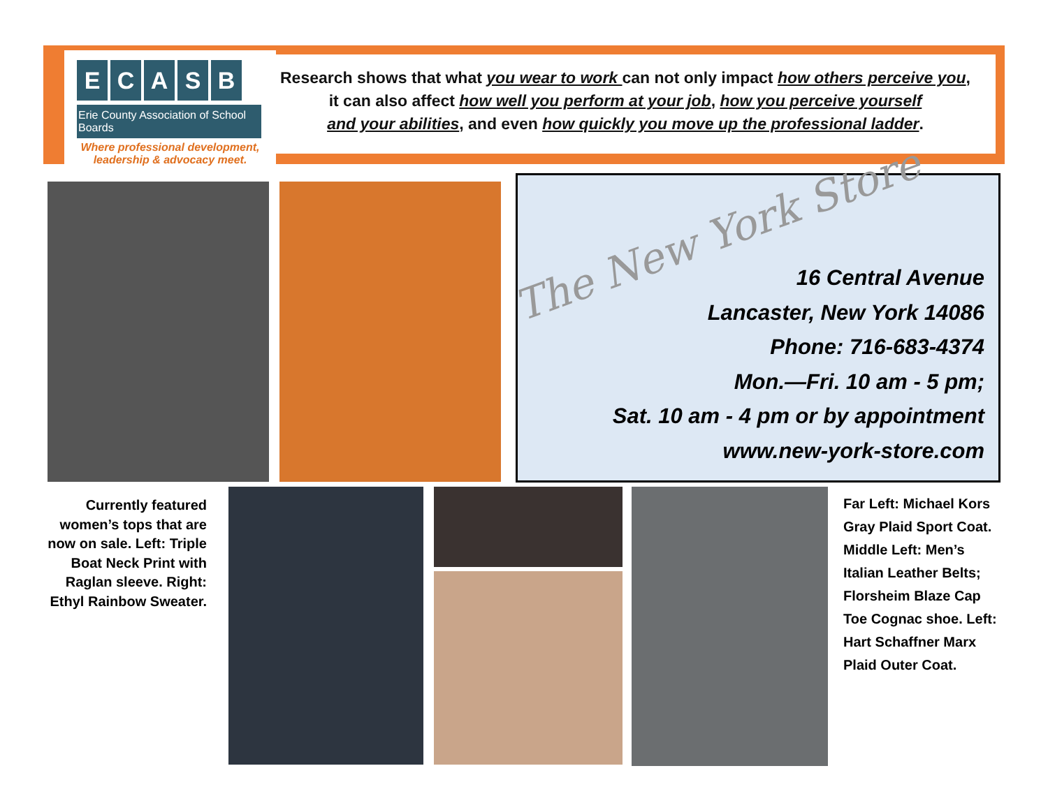ECASB
Erie County Association of School Boards
Where professional development,
leadership & advocacy meet.
Research shows that what you wear to work can not only impact how others perceive you,
it can also affect how well you perform at your job, how you perceive yourself
and your abilities, and even how quickly you move up the professional ladder.
The New York Store
16 Central Avenue
Lancaster, New York 14086
Phone: 716-683-4374
Mon.—Fri. 10 am - 5 pm;
Sat. 10 am - 4 pm or by appointment
www.new-york-store.com
Currently featured women’s tops that are now on sale. Left: Triple Boat Neck Print with Raglan sleeve. Right: Ethyl Rainbow Sweater.
Far Left: Michael Kors Gray Plaid Sport Coat. Middle Left: Men’s Italian Leather Belts; Florsheim Blaze Cap Toe Cognac shoe. Left: Hart Schaffner Marx Plaid Outer Coat.